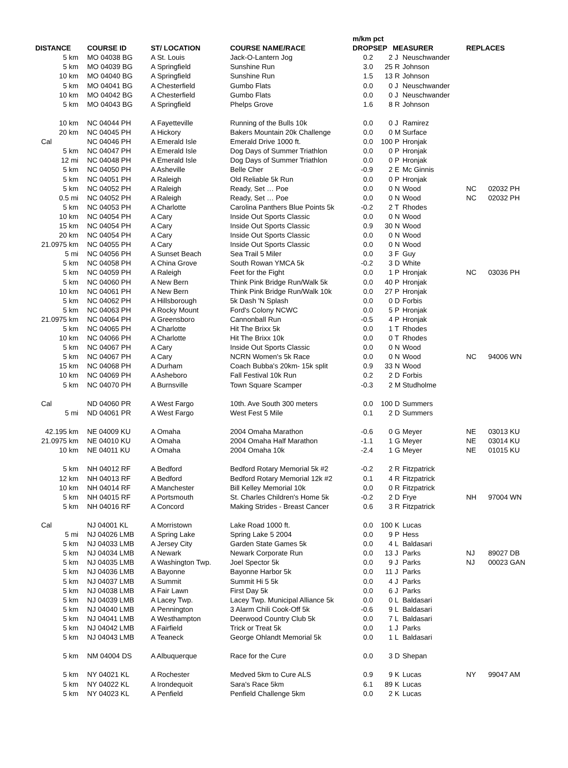| | | | | | m/km pct | | | | | |
| --- | --- | --- | --- | --- | --- | --- | --- | --- | --- | --- |
| DISTANCE | | COURSE ID | ST/ LOCATION | COURSE NAME/RACE | DROP | SEP | MEASURER | | REPLACES | |
| 5 km | | MO 04038 BG | A St. Louis | Jack-O-Lantern Jog | 0.2 | 2 | J | Neuschwander | | |
| 5 km | | MO 04039 BG | A Springfield | Sunshine Run | 3.0 | 25 | R | Johnson | | |
| 10 km | | MO 04040 BG | A Springfield | Sunshine Run | 1.5 | 13 | R | Johnson | | |
| 5 km | | MO 04041 BG | A Chesterfield | Gumbo Flats | 0.0 | 0 | J | Neuschwander | | |
| 10 km | | MO 04042 BG | A Chesterfield | Gumbo Flats | 0.0 | 0 | J | Neuschwander | | |
| 5 km | | MO 04043 BG | A Springfield | Phelps Grove | 1.6 | 8 | R | Johnson | | |
| 10 km | | NC 04044 PH | A Fayetteville | Running of the Bulls 10k | 0.0 | 0 | J | Ramirez | | |
| 20 km | | NC 04045 PH | A Hickory | Bakers Mountain 20k Challenge | 0.0 | 0 | M | Surface | | |
| Cal | | NC 04046 PH | A Emerald Isle | Emerald Drive 1000 ft. | 0.0 | 100 | P | Hronjak | | |
| 5 km | | NC 04047 PH | A Emerald Isle | Dog Days of Summer Triathlon | 0.0 | 0 | P | Hronjak | | |
| 12 mi | | NC 04048 PH | A Emerald Isle | Dog Days of Summer Triathlon | 0.0 | 0 | P | Hronjak | | |
| 5 km | | NC 04050 PH | A Asheville | Belle Cher | -0.9 | 2 | E | Mc Ginnis | | |
| 5 km | | NC 04051 PH | A Raleigh | Old Reliable 5k Run | 0.0 | 0 | P | Hronjak | | |
| 5 km | | NC 04052 PH | A Raleigh | Ready, Set … Poe | 0.0 | 0 | N | Wood | NC | 02032 PH |
| 0.5 mi | | NC 04052 PH | A Raleigh | Ready, Set … Poe | 0.0 | 0 | N | Wood | NC | 02032 PH |
| 5 km | | NC 04053 PH | A Charlotte | Carolina Panthers Blue Points 5k | -0.2 | 2 | T | Rhodes | | |
| 10 km | | NC 04054 PH | A Cary | Inside Out Sports Classic | 0.0 | 0 | N | Wood | | |
| 15 km | | NC 04054 PH | A Cary | Inside Out Sports Classic | 0.9 | 30 | N | Wood | | |
| 20 km | | NC 04054 PH | A Cary | Inside Out Sports Classic | 0.0 | 0 | N | Wood | | |
| 21.0975 km | | NC 04055 PH | A Cary | Inside Out Sports Classic | 0.0 | 0 | N | Wood | | |
| 5 mi | | NC 04056 PH | A Sunset Beach | Sea Trail 5 Miler | 0.0 | 3 | F | Guy | | |
| 5 km | | NC 04058 PH | A China Grove | South Rowan YMCA 5k | -0.2 | 3 | D | White | | |
| 5 km | | NC 04059 PH | A Raleigh | Feet for the Fight | 0.0 | 1 | P | Hronjak | NC | 03036 PH |
| 5 km | | NC 04060 PH | A New Bern | Think Pink Bridge Run/Walk 5k | 0.0 | 40 | P | Hronjak | | |
| 10 km | | NC 04061 PH | A New Bern | Think Pink Bridge Run/Walk 10k | 0.0 | 27 | P | Hronjak | | |
| 5 km | | NC 04062 PH | A Hillsborough | 5k Dash 'N Splash | 0.0 | 0 | D | Forbis | | |
| 5 km | | NC 04063 PH | A Rocky Mount | Ford's Colony NCWC | 0.0 | 5 | P | Hronjak | | |
| 21.0975 km | | NC 04064 PH | A Greensboro | Cannonball Run | -0.5 | 4 | P | Hronjak | | |
| 5 km | | NC 04065 PH | A Charlotte | Hit The Brixx 5k | 0.0 | 1 | T | Rhodes | | |
| 10 km | | NC 04066 PH | A Charlotte | Hit The Brixx 10k | 0.0 | 0 | T | Rhodes | | |
| 5 km | | NC 04067 PH | A Cary | Inside Out Sports Classic | 0.0 | 0 | N | Wood | | |
| 5 km | | NC 04067 PH | A Cary | NCRN Women's 5k Race | 0.0 | 0 | N | Wood | NC | 94006 WN |
| 15 km | | NC 04068 PH | A Durham | Coach Bubba's 20km- 15k split | 0.9 | 33 | N | Wood | | |
| 10 km | | NC 04069 PH | A Asheboro | Fall Festival 10k Run | 0.2 | 2 | D | Forbis | | |
| 5 km | | NC 04070 PH | A Burnsville | Town Square Scamper | -0.3 | 2 | M | Studholme | | |
| Cal | | ND 04060 PR | A West Fargo | 10th. Ave South 300 meters | 0.0 | 100 | D | Summers | | |
| 5 mi | | ND 04061 PR | A West Fargo | West Fest 5 Mile | 0.1 | 2 | D | Summers | | |
| 42.195 km | | NE 04009 KU | A Omaha | 2004 Omaha Marathon | -0.6 | 0 | G | Meyer | NE | 03013 KU |
| 21.0975 km | | NE 04010 KU | A Omaha | 2004 Omaha Half Marathon | -1.1 | 1 | G | Meyer | NE | 03014 KU |
| 10 km | | NE 04011 KU | A Omaha | 2004 Omaha 10k | -2.4 | 1 | G | Meyer | NE | 01015 KU |
| 5 km | | NH 04012 RF | A Bedford | Bedford Rotary Memorial 5k #2 | -0.2 | 2 | R | Fitzpatrick | | |
| 12 km | | NH 04013 RF | A Bedford | Bedford Rotary Memorial 12k #2 | 0.1 | 4 | R | Fitzpatrick | | |
| 10 km | | NH 04014 RF | A Manchester | Bill Kelley Memorial 10k | 0.0 | 0 | R | Fitzpatrick | | |
| 5 km | | NH 04015 RF | A Portsmouth | St. Charles Children's Home 5k | -0.2 | 2 | D | Frye | NH | 97004 WN |
| 5 km | | NH 04016 RF | A Concord | Making Strides - Breast Cancer | 0.6 | 3 | R | Fitzpatrick | | |
| Cal | | NJ 04001 KL | A Morristown | Lake Road 1000 ft. | 0.0 | 100 | K | Lucas | | |
| 5 mi | | NJ 04026 LMB | A Spring Lake | Spring Lake 5 2004 | 0.0 | 9 | P | Hess | | |
| 5 km | | NJ 04033 LMB | A Jersey City | Garden State Games 5k | 0.0 | 4 | L | Baldasari | | |
| 5 km | | NJ 04034 LMB | A Newark | Newark Corporate Run | 0.0 | 13 | J | Parks | NJ | 89027 DB |
| 5 km | | NJ 04035 LMB | A Washington Twp. | Joel Spector 5k | 0.0 | 9 | J | Parks | NJ | 00023 GAN |
| 5 km | | NJ 04036 LMB | A Bayonne | Bayonne Harbor 5k | 0.0 | 11 | J | Parks | | |
| 5 km | | NJ 04037 LMB | A Summit | Summit Hi 5 5k | 0.0 | 4 | J | Parks | | |
| 5 km | | NJ 04038 LMB | A Fair Lawn | First Day 5k | 0.0 | 6 | J | Parks | | |
| 5 km | | NJ 04039 LMB | A Lacey Twp. | Lacey Twp. Municipal Alliance 5k | 0.0 | 0 | L | Baldasari | | |
| 5 km | | NJ 04040 LMB | A Pennington | 3 Alarm Chili Cook-Off 5k | -0.6 | 9 | L | Baldasari | | |
| 5 km | | NJ 04041 LMB | A Westhampton | Deerwood Country Club 5k | 0.0 | 7 | L | Baldasari | | |
| 5 km | | NJ 04042 LMB | A Fairfield | Trick or Treat 5k | 0.0 | 1 | J | Parks | | |
| 5 km | | NJ 04043 LMB | A Teaneck | George Ohlandt Memorial 5k | 0.0 | 1 | L | Baldasari | | |
| 5 km | | NM 04004 DS | A Albuquerque | Race for the Cure | 0.0 | 3 | D | Shepan | | |
| 5 km | | NY 04021 KL | A Rochester | Medved 5km to Cure ALS | 0.9 | 9 | K | Lucas | NY | 99047 AM |
| 5 km | | NY 04022 KL | A Irondequoit | Sara's Race 5km | 6.1 | 89 | K | Lucas | | |
| 5 km | | NY 04023 KL | A Penfield | Penfield Challenge 5km | 0.0 | 2 | K | Lucas | | |